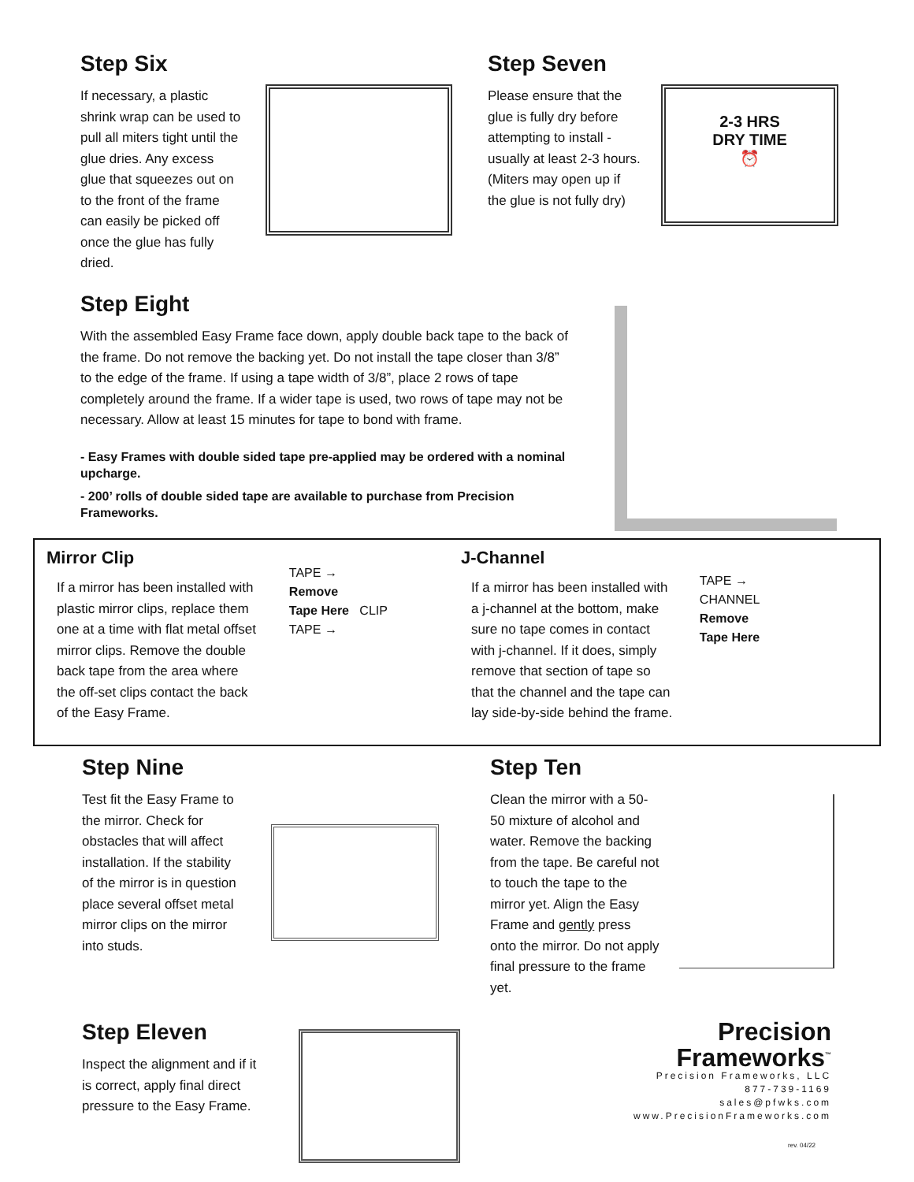Step Six
If necessary, a plastic shrink wrap can be used to pull all miters tight until the glue dries. Any excess glue that squeezes out on to the front of the frame can easily be picked off once the glue has fully dried.
Step Seven
Please ensure that the glue is fully dry before attempting to install - usually at least 2-3 hours. (Miters may open up if the glue is not fully dry)
2-3 HRS
DRY TIME
⏰
Step Eight
With the assembled Easy Frame face down, apply double back tape to the back of the frame. Do not remove the backing yet. Do not install the tape closer than 3/8” to the edge of the frame. If using a tape width of 3/8”, place 2 rows of tape completely around the frame. If a wider tape is used, two rows of tape may not be necessary. Allow at least 15 minutes for tape to bond with frame.
- Easy Frames with double sided tape pre-applied may be ordered with a nominal upcharge.
- 200’ rolls of double sided tape are available to purchase from Precision Frameworks.
Mirror Clip
If a mirror has been installed with plastic mirror clips, replace them one at a time with flat metal offset mirror clips. Remove the double back tape from the area where the off-set clips contact the back of the Easy Frame.
TAPE →
Remove
Tape Here CLIP
TAPE →
J-Channel
If a mirror has been installed with a j-channel at the bottom, make sure no tape comes in contact with j-channel. If it does, simply remove that section of tape so that the channel and the tape can lay side-by-side behind the frame.
TAPE →
CHANNEL
Remove
Tape Here
Step Nine
Test fit the Easy Frame to the mirror. Check for obstacles that will affect installation. If the stability of the mirror is in question place several offset metal mirror clips on the mirror into studs.
Step Ten
Clean the mirror with a 50-50 mixture of alcohol and water. Remove the backing from the tape. Be careful not to touch the tape to the mirror yet. Align the Easy Frame and gently press onto the mirror. Do not apply final pressure to the frame yet.
Step Eleven
Inspect the alignment and if it is correct, apply final direct pressure to the Easy Frame.
Precision
Frameworks<sup>™</sup>
Precision Frameworks, LLC
877-739-1169
sales@pfwks.com
www.PrecisionFrameworks.com
rev. 04/22